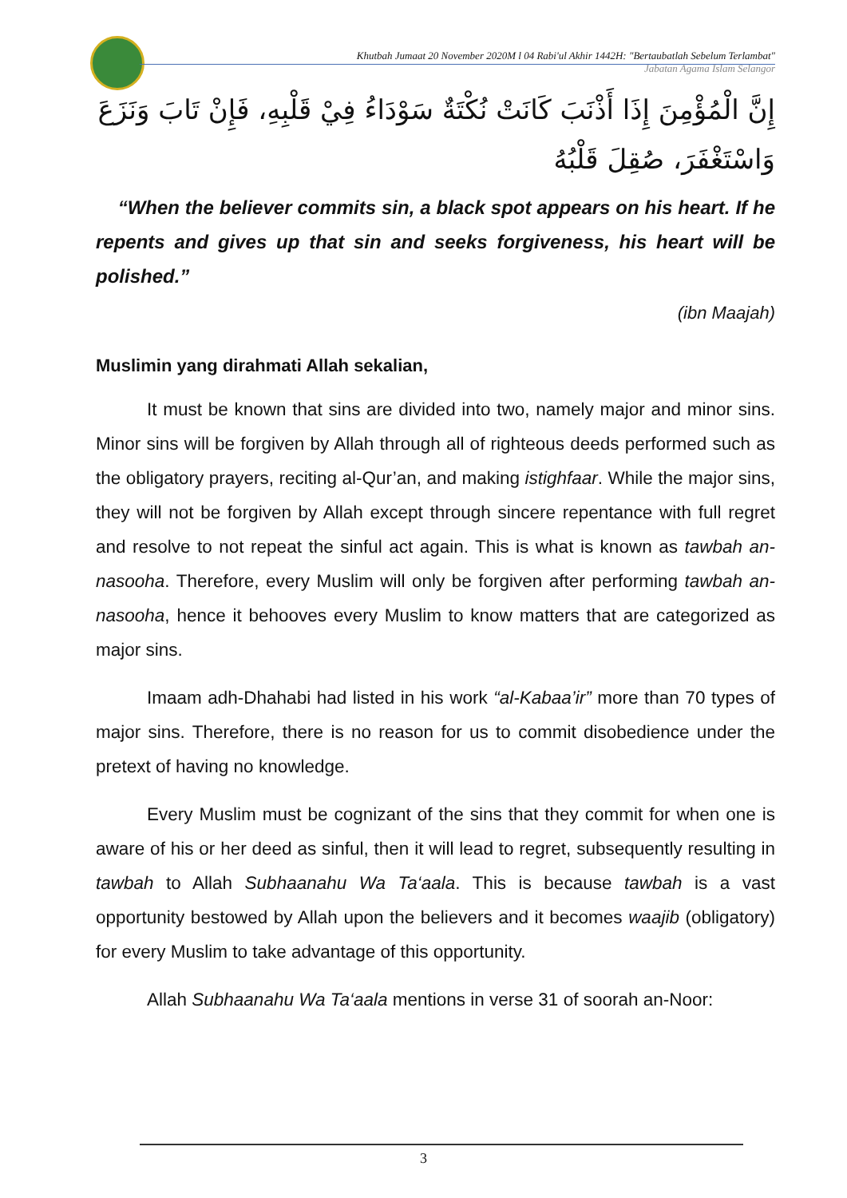Khutbah Jumaat 20 November 2020M l 04 Rabi'ul Akhir 1442H: "Bertaubatlah Sebelum Terlambat"
Jabatan Agama Islam Selangor
إِنَّ الْمُؤْمِنَ إِذَا أَذْنَبَ كَانَتْ نُكْتَةٌ سَوْدَاءُ فِيْ قَلْبِهِ، فَإِنْ تَابَ وَنَزَعَ وَاسْتَغْفَرَ، صُقِلَ قَلْبُهُ
“When the believer commits sin, a black spot appears on his heart. If he repents and gives up that sin and seeks forgiveness, his heart will be polished.”
(ibn Maajah)
Muslimin yang dirahmati Allah sekalian,
It must be known that sins are divided into two, namely major and minor sins. Minor sins will be forgiven by Allah through all of righteous deeds performed such as the obligatory prayers, reciting al-Qur’an, and making istighfaar. While the major sins, they will not be forgiven by Allah except through sincere repentance with full regret and resolve to not repeat the sinful act again. This is what is known as tawbah an-nasooha. Therefore, every Muslim will only be forgiven after performing tawbah an-nasooha, hence it behooves every Muslim to know matters that are categorized as major sins.
Imaam adh-Dhahabi had listed in his work “al-Kabaa’ir” more than 70 types of major sins. Therefore, there is no reason for us to commit disobedience under the pretext of having no knowledge.
Every Muslim must be cognizant of the sins that they commit for when one is aware of his or her deed as sinful, then it will lead to regret, subsequently resulting in tawbah to Allah Subhaanahu Wa Ta‘aala. This is because tawbah is a vast opportunity bestowed by Allah upon the believers and it becomes waajib (obligatory) for every Muslim to take advantage of this opportunity.
Allah Subhaanahu Wa Ta‘aala mentions in verse 31 of soorah an-Noor:
3